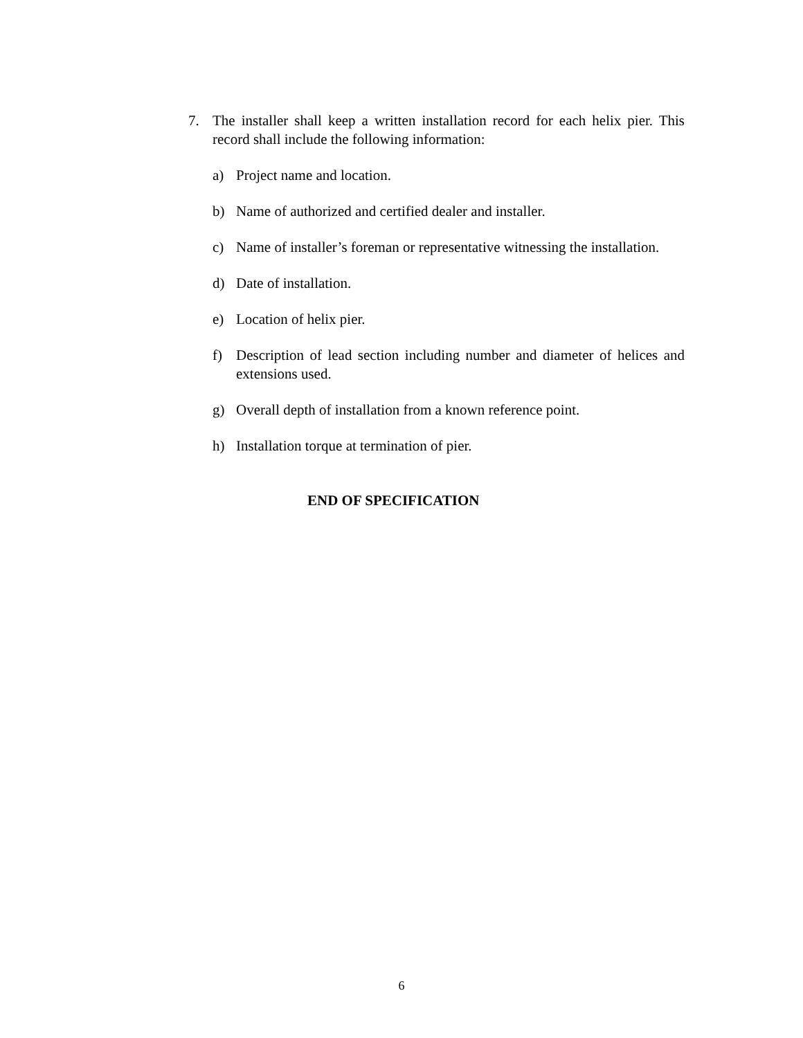7. The installer shall keep a written installation record for each helix pier. This record shall include the following information:
a) Project name and location.
b) Name of authorized and certified dealer and installer.
c) Name of installer’s foreman or representative witnessing the installation.
d) Date of installation.
e) Location of helix pier.
f) Description of lead section including number and diameter of helices and extensions used.
g) Overall depth of installation from a known reference point.
h) Installation torque at termination of pier.
END OF SPECIFICATION
6